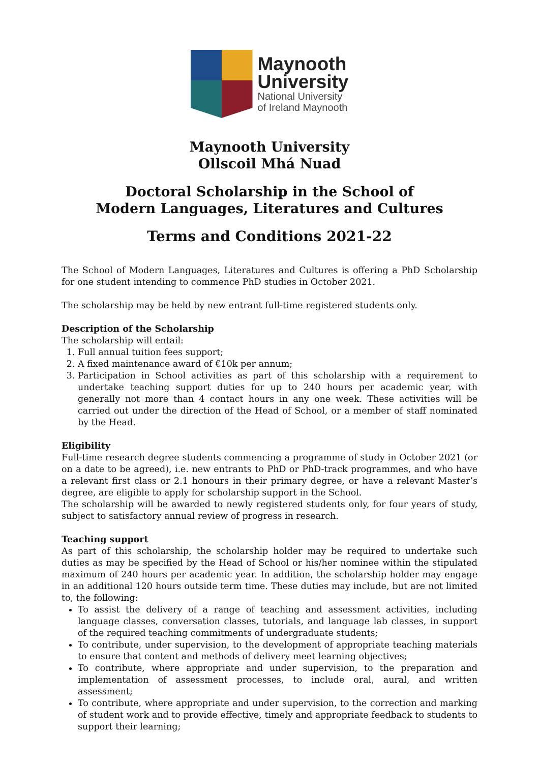Maynooth
University
National University
of Ireland Maynooth
Maynooth University
Ollscoil Mhá Nuad
Doctoral Scholarship in the School of
Modern Languages, Literatures and Cultures
Terms and Conditions 2021-22
The School of Modern Languages, Literatures and Cultures is offering a PhD Scholarship for one student intending to commence PhD studies in October 2021.
The scholarship may be held by new entrant full-time registered students only.
Description of the Scholarship
The scholarship will entail:
1. Full annual tuition fees support;
2. A fixed maintenance award of €10k per annum;
3. Participation in School activities as part of this scholarship with a requirement to undertake teaching support duties for up to 240 hours per academic year, with generally not more than 4 contact hours in any one week. These activities will be carried out under the direction of the Head of School, or a member of staff nominated by the Head.
Eligibility
Full-time research degree students commencing a programme of study in October 2021 (or on a date to be agreed), i.e. new entrants to PhD or PhD-track programmes, and who have a relevant first class or 2.1 honours in their primary degree, or have a relevant Master’s degree, are eligible to apply for scholarship support in the School.
The scholarship will be awarded to newly registered students only, for four years of study, subject to satisfactory annual review of progress in research.
Teaching support
As part of this scholarship, the scholarship holder may be required to undertake such duties as may be specified by the Head of School or his/her nominee within the stipulated maximum of 240 hours per academic year. In addition, the scholarship holder may engage in an additional 120 hours outside term time. These duties may include, but are not limited to, the following:
To assist the delivery of a range of teaching and assessment activities, including language classes, conversation classes, tutorials, and language lab classes, in support of the required teaching commitments of undergraduate students;
To contribute, under supervision, to the development of appropriate teaching materials to ensure that content and methods of delivery meet learning objectives;
To contribute, where appropriate and under supervision, to the preparation and implementation of assessment processes, to include oral, aural, and written assessment;
To contribute, where appropriate and under supervision, to the correction and marking of student work and to provide effective, timely and appropriate feedback to students to support their learning;